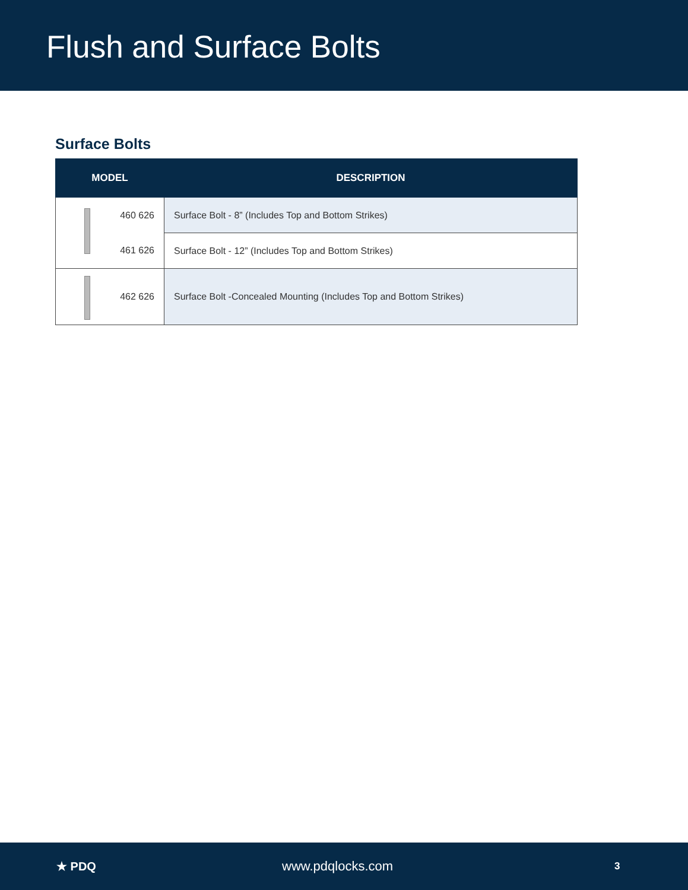Flush and Surface Bolts
Surface Bolts
| MODEL | DESCRIPTION |
| --- | --- |
| 460 626 | Surface Bolt - 8” (Includes Top and Bottom Strikes) |
| 461 626 | Surface Bolt - 12” (Includes Top and Bottom Strikes) |
| 462 626 | Surface Bolt -Concealed Mounting (Includes Top and Bottom Strikes) |
★ PDQ www.pdqlocks.com
3